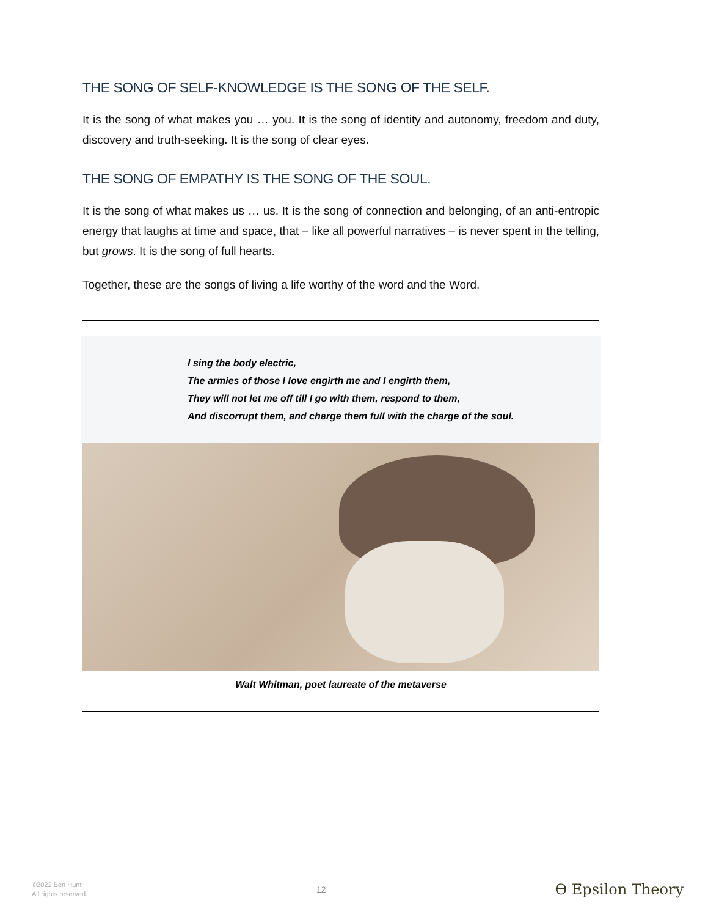THE SONG OF SELF-KNOWLEDGE IS THE SONG OF THE SELF.
It is the song of what makes you … you. It is the song of identity and autonomy, freedom and duty, discovery and truth-seeking. It is the song of clear eyes.
THE SONG OF EMPATHY IS THE SONG OF THE SOUL.
It is the song of what makes us … us. It is the song of connection and belonging, of an anti-entropic energy that laughs at time and space, that – like all powerful narratives – is never spent in the telling, but grows. It is the song of full hearts.
Together, these are the songs of living a life worthy of the word and the Word.
I sing the body electric,
The armies of those I love engirth me and I engirth them,
They will not let me off till I go with them, respond to them,
And discorrupt them, and charge them full with the charge of the soul.
Walt Whitman, poet laureate of the metaverse
©2022 Ben Hunt
All rights reserved.
12
ϴ Epsilon Theory